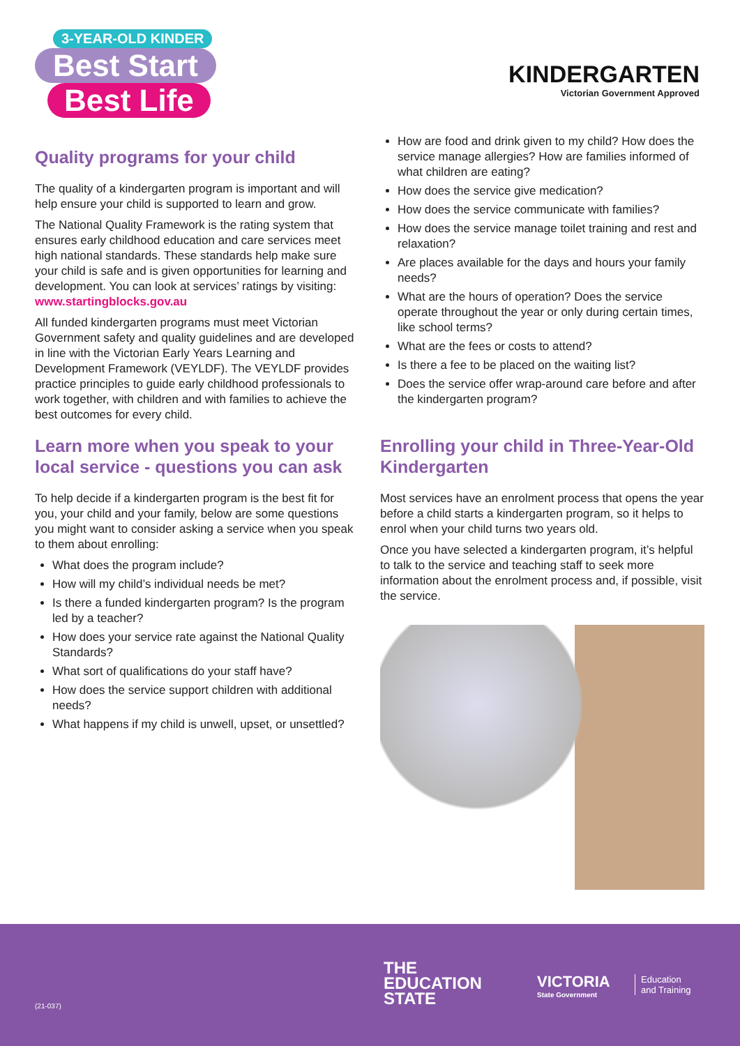3-YEAR-OLD KINDER
Best Start
Best Life
KINDERGARTEN
Victorian Government Approved
Quality programs for your child
The quality of a kindergarten program is important and will help ensure your child is supported to learn and grow.
The National Quality Framework is the rating system that ensures early childhood education and care services meet high national standards. These standards help make sure your child is safe and is given opportunities for learning and development. You can look at services’ ratings by visiting: www.startingblocks.gov.au
All funded kindergarten programs must meet Victorian Government safety and quality guidelines and are developed in line with the Victorian Early Years Learning and Development Framework (VEYLDF). The VEYLDF provides practice principles to guide early childhood professionals to work together, with children and with families to achieve the best outcomes for every child.
Learn more when you speak to your local service - questions you can ask
To help decide if a kindergarten program is the best fit for you, your child and your family, below are some questions you might want to consider asking a service when you speak to them about enrolling:
What does the program include?
How will my child’s individual needs be met?
Is there a funded kindergarten program? Is the program led by a teacher?
How does your service rate against the National Quality Standards?
What sort of qualifications do your staff have?
How does the service support children with additional needs?
What happens if my child is unwell, upset, or unsettled?
How are food and drink given to my child? How does the service manage allergies? How are families informed of what children are eating?
How does the service give medication?
How does the service communicate with families?
How does the service manage toilet training and rest and relaxation?
Are places available for the days and hours your family needs?
What are the hours of operation? Does the service operate throughout the year or only during certain times, like school terms?
What are the fees or costs to attend?
Is there a fee to be placed on the waiting list?
Does the service offer wrap-around care before and after the kindergarten program?
Enrolling your child in Three-Year-Old Kindergarten
Most services have an enrolment process that opens the year before a child starts a kindergarten program, so it helps to enrol when your child turns two years old.
Once you have selected a kindergarten program, it’s helpful to talk to the service and teaching staff to seek more information about the enrolment process and, if possible, visit the service.
(21-037)
THE
EDUCATION
STATE
VICTORIA
State Government
Education
and Training